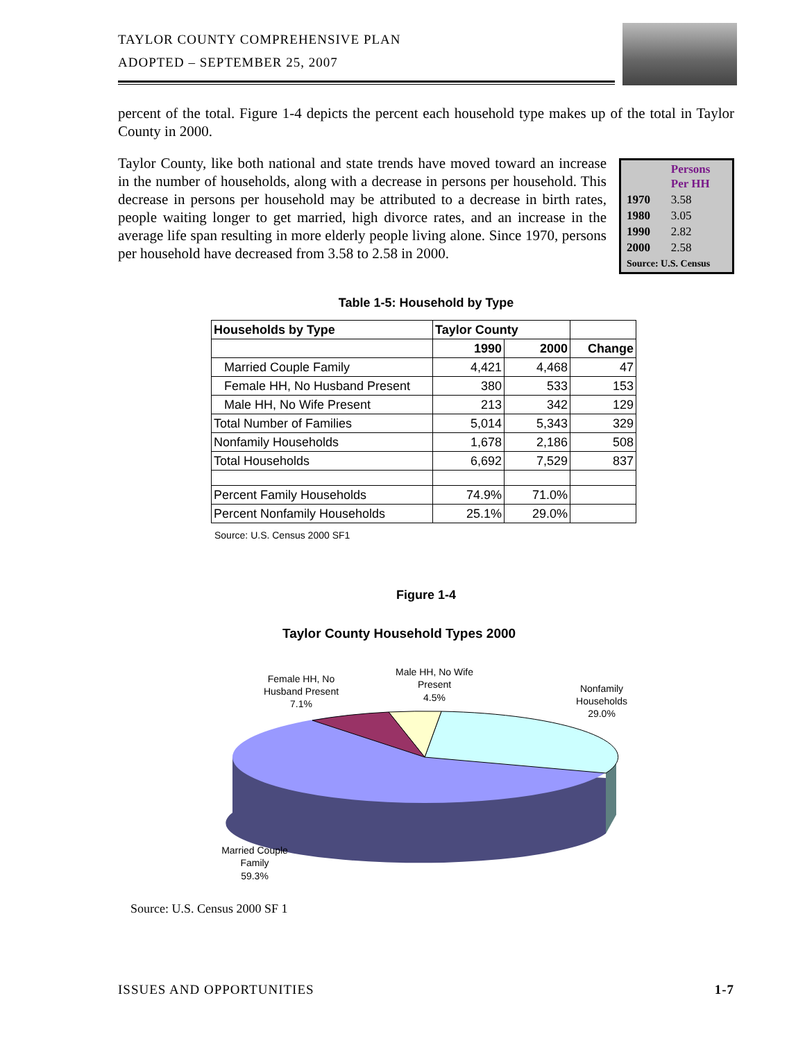TAYLOR COUNTY COMPREHENSIVE PLAN
ADOPTED – SEPTEMBER 25, 2007
percent of the total. Figure 1-4 depicts the percent each household type makes up of the total in Taylor County in 2000.
| | Persons Per HH |
| 1970 | 3.58 |
| 1980 | 3.05 |
| 1990 | 2.82 |
| 2000 | 2.58 |
| Source: U.S. Census | |
Taylor County, like both national and state trends have moved toward an increase in the number of households, along with a decrease in persons per household. This decrease in persons per household may be attributed to a decrease in birth rates, people waiting longer to get married, high divorce rates, and an increase in the average life span resulting in more elderly people living alone. Since 1970, persons per household have decreased from 3.58 to 2.58 in 2000.
Table 1-5: Household by Type
| Households by Type | Taylor County | | |
| --- | --- | --- | --- |
| | 1990 | 2000 | Change |
| Married Couple Family | 4,421 | 4,468 | 47 |
| Female HH, No Husband Present | 380 | 533 | 153 |
| Male HH, No Wife Present | 213 | 342 | 129 |
| Total Number of Families | 5,014 | 5,343 | 329 |
| Nonfamily Households | 1,678 | 2,186 | 508 |
| Total Households | 6,692 | 7,529 | 837 |
| Percent Family Households | 74.9% | 71.0% | |
| Percent Nonfamily Households | 25.1% | 29.0% | |
Source: U.S. Census 2000 SF1
Figure 1-4
Taylor County Household Types 2000
Female HH, No
Husband Present
7.1%
Male HH, No Wife
Present
4.5%
Nonfamily
Households
29.0%
Married Couple
Family
59.3%
Source: U.S. Census 2000 SF 1
ISSUES AND OPPORTUNITIES 1-7